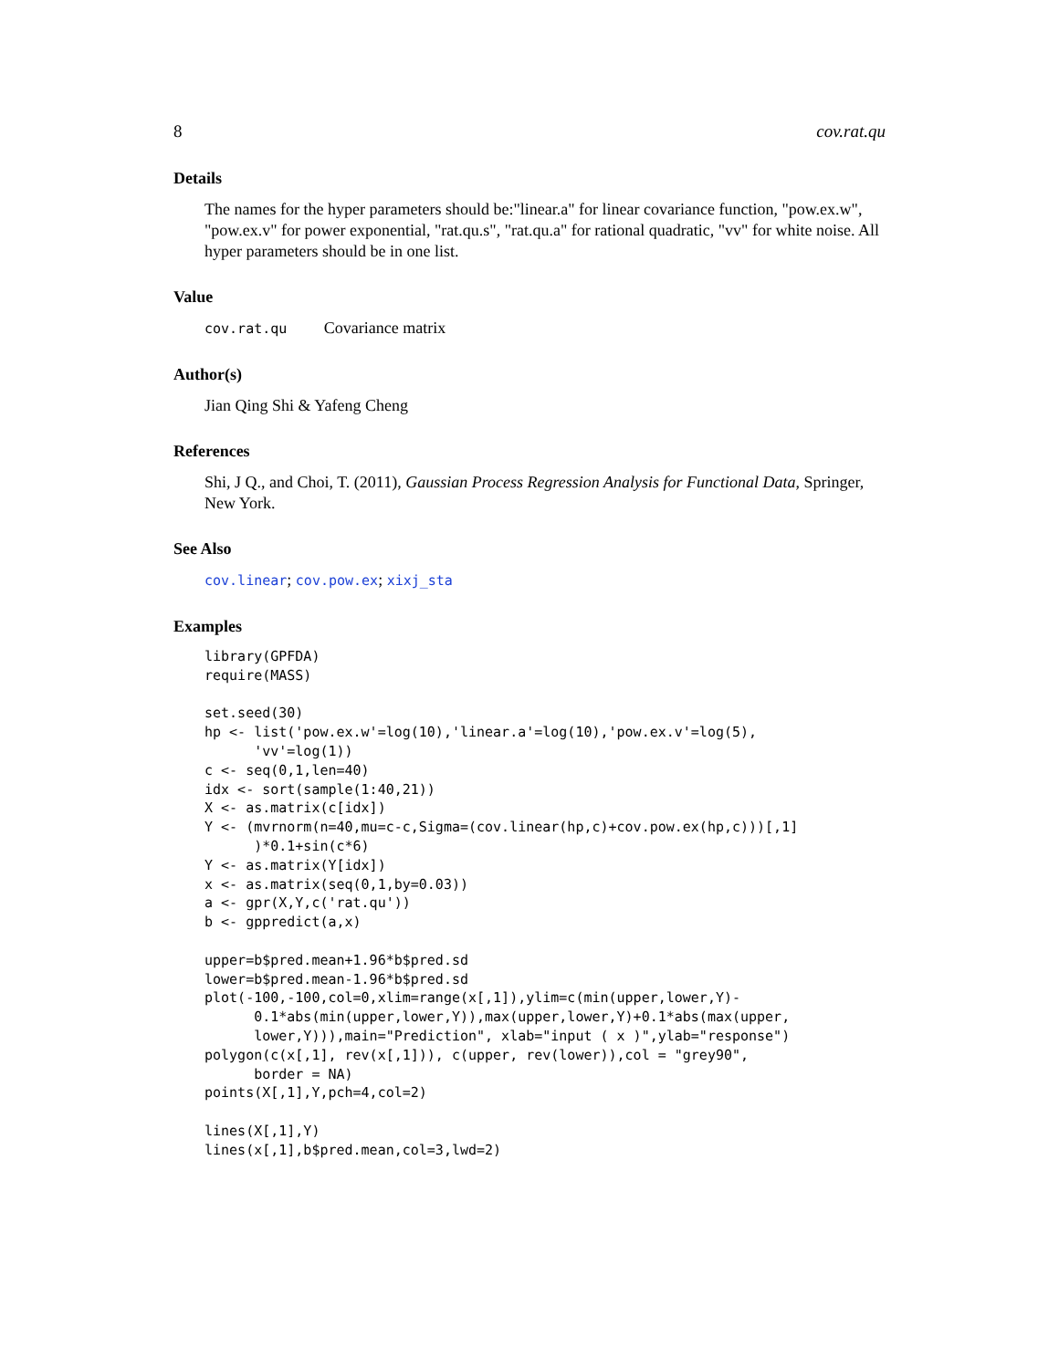8 cov.rat.qu
Details
The names for the hyper parameters should be:"linear.a" for linear covariance function, "pow.ex.w", "pow.ex.v" for power exponential, "rat.qu.s", "rat.qu.a" for rational quadratic, "vv" for white noise. All hyper parameters should be in one list.
Value
cov.rat.qu Covariance matrix
Author(s)
Jian Qing Shi & Yafeng Cheng
References
Shi, J Q., and Choi, T. (2011), Gaussian Process Regression Analysis for Functional Data, Springer, New York.
See Also
cov.linear; cov.pow.ex; xixj_sta
Examples
library(GPFDA)
require(MASS)

set.seed(30)
hp <- list('pow.ex.w'=log(10),'linear.a'=log(10),'pow.ex.v'=log(5),
      'vv'=log(1))
c <- seq(0,1,len=40)
idx <- sort(sample(1:40,21))
X <- as.matrix(c[idx])
Y <- (mvrnorm(n=40,mu=c-c,Sigma=(cov.linear(hp,c)+cov.pow.ex(hp,c)))[,1]
      )*0.1+sin(c*6)
Y <- as.matrix(Y[idx])
x <- as.matrix(seq(0,1,by=0.03))
a <- gpr(X,Y,c('rat.qu'))
b <- gppredict(a,x)

upper=b$pred.mean+1.96*b$pred.sd
lower=b$pred.mean-1.96*b$pred.sd
plot(-100,-100,col=0,xlim=range(x[,1]),ylim=c(min(upper,lower,Y)-
      0.1*abs(min(upper,lower,Y)),max(upper,lower,Y)+0.1*abs(max(upper,
      lower,Y))),main="Prediction", xlab="input ( x )",ylab="response")
polygon(c(x[,1], rev(x[,1])), c(upper, rev(lower)),col = "grey90",
      border = NA)
points(X[,1],Y,pch=4,col=2)

lines(X[,1],Y)
lines(x[,1],b$pred.mean,col=3,lwd=2)